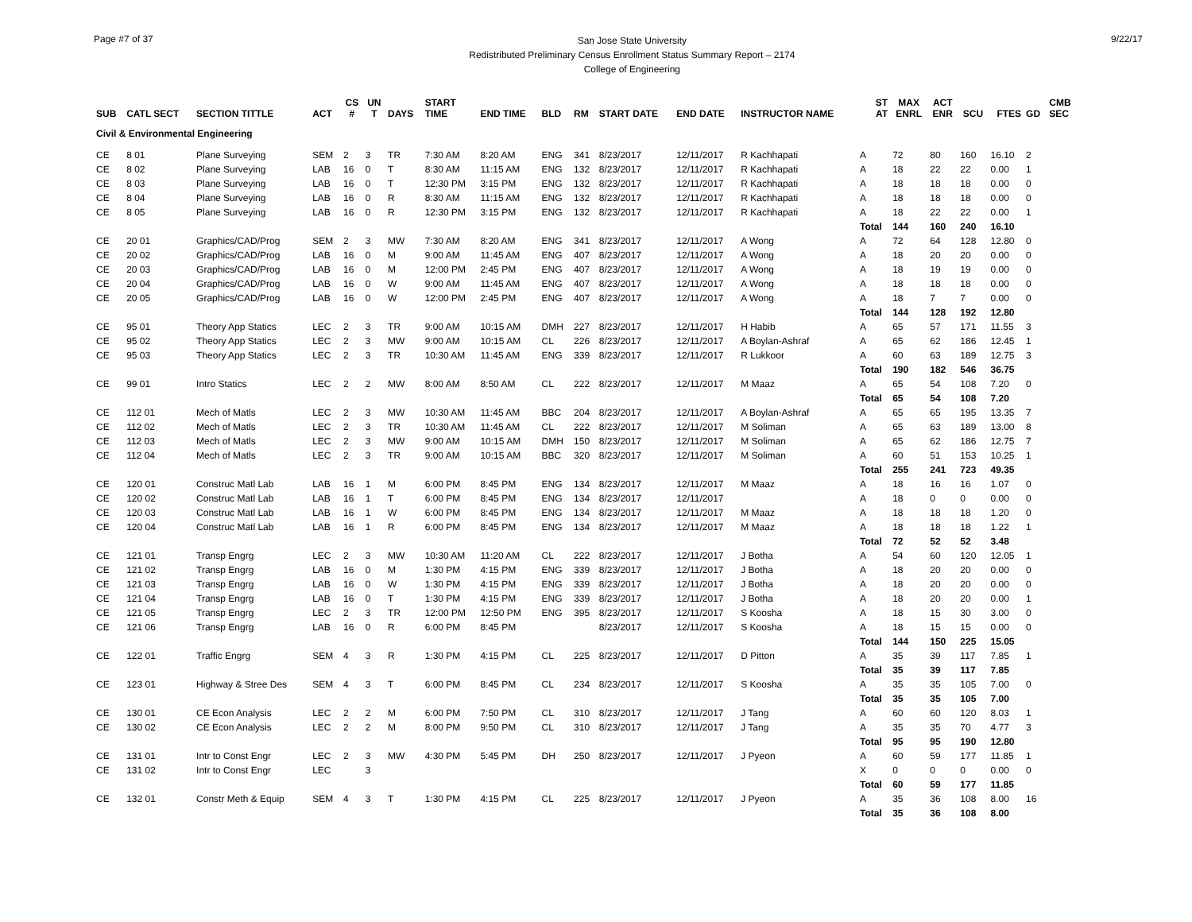Page #7 of 37
San Jose State University
Redistributed Preliminary Census Enrollment Status Summary Report – 2174
College of Engineering
9/22/17
| SUB | CATL SECT | SECTION TITTLE | ACT | CS # | UN T | DAYS | START TIME | END TIME | BLD | RM | START DATE | END DATE | INSTRUCTOR NAME | ST AT | MAX ENRL | ACT ENR | SCU | FTES | GD | CMB SEC |
| --- | --- | --- | --- | --- | --- | --- | --- | --- | --- | --- | --- | --- | --- | --- | --- | --- | --- | --- | --- | --- |
| Civil & Environmental Engineering | | | | | | | | | | | | | | | | | | | | |
| CE | 8 01 | Plane Surveying | SEM | 2 | 3 | TR | 7:30 AM | 8:20 AM | ENG | 341 | 8/23/2017 | 12/11/2017 | R Kachhapati | A | 72 | 80 | 160 | 16.10 | 2 | |
| CE | 8 02 | Plane Surveying | LAB | 16 | 0 | T | 8:30 AM | 11:15 AM | ENG | 132 | 8/23/2017 | 12/11/2017 | R Kachhapati | A | 18 | 22 | 22 | 0.00 | 1 | |
| CE | 8 03 | Plane Surveying | LAB | 16 | 0 | T | 12:30 PM | 3:15 PM | ENG | 132 | 8/23/2017 | 12/11/2017 | R Kachhapati | A | 18 | 18 | 18 | 0.00 | 0 | |
| CE | 8 04 | Plane Surveying | LAB | 16 | 0 | R | 8:30 AM | 11:15 AM | ENG | 132 | 8/23/2017 | 12/11/2017 | R Kachhapati | A | 18 | 18 | 18 | 0.00 | 0 | |
| CE | 8 05 | Plane Surveying | LAB | 16 | 0 | R | 12:30 PM | 3:15 PM | ENG | 132 | 8/23/2017 | 12/11/2017 | R Kachhapati | A | 18 | 22 | 22 | 0.00 | 1 | |
| | | | | | | | | | | | | | | Total | 144 | 160 | 240 | 16.10 | | |
| CE | 20 01 | Graphics/CAD/Prog | SEM | 2 | 3 | MW | 7:30 AM | 8:20 AM | ENG | 341 | 8/23/2017 | 12/11/2017 | A Wong | A | 72 | 64 | 128 | 12.80 | 0 | |
| CE | 20 02 | Graphics/CAD/Prog | LAB | 16 | 0 | M | 9:00 AM | 11:45 AM | ENG | 407 | 8/23/2017 | 12/11/2017 | A Wong | A | 18 | 20 | 20 | 0.00 | 0 | |
| CE | 20 03 | Graphics/CAD/Prog | LAB | 16 | 0 | M | 12:00 PM | 2:45 PM | ENG | 407 | 8/23/2017 | 12/11/2017 | A Wong | A | 18 | 19 | 19 | 0.00 | 0 | |
| CE | 20 04 | Graphics/CAD/Prog | LAB | 16 | 0 | W | 9:00 AM | 11:45 AM | ENG | 407 | 8/23/2017 | 12/11/2017 | A Wong | A | 18 | 18 | 18 | 0.00 | 0 | |
| CE | 20 05 | Graphics/CAD/Prog | LAB | 16 | 0 | W | 12:00 PM | 2:45 PM | ENG | 407 | 8/23/2017 | 12/11/2017 | A Wong | A | 18 | 7 | 7 | 0.00 | 0 | |
| | | | | | | | | | | | | | | Total | 144 | 128 | 192 | 12.80 | | |
| CE | 95 01 | Theory App Statics | LEC | 2 | 3 | TR | 9:00 AM | 10:15 AM | DMH | 227 | 8/23/2017 | 12/11/2017 | H Habib | A | 65 | 57 | 171 | 11.55 | 3 | |
| CE | 95 02 | Theory App Statics | LEC | 2 | 3 | MW | 9:00 AM | 10:15 AM | CL | 226 | 8/23/2017 | 12/11/2017 | A Boylan-Ashraf | A | 65 | 62 | 186 | 12.45 | 1 | |
| CE | 95 03 | Theory App Statics | LEC | 2 | 3 | TR | 10:30 AM | 11:45 AM | ENG | 339 | 8/23/2017 | 12/11/2017 | R Lukkoor | A | 60 | 63 | 189 | 12.75 | 3 | |
| | | | | | | | | | | | | | | Total | 190 | 182 | 546 | 36.75 | | |
| CE | 99 01 | Intro Statics | LEC | 2 | 2 | MW | 8:00 AM | 8:50 AM | CL | 222 | 8/23/2017 | 12/11/2017 | M Maaz | A | 65 | 54 | 108 | 7.20 | 0 | |
| | | | | | | | | | | | | | | Total | 65 | 54 | 108 | 7.20 | | |
| CE | 112 01 | Mech of Matls | LEC | 2 | 3 | MW | 10:30 AM | 11:45 AM | BBC | 204 | 8/23/2017 | 12/11/2017 | A Boylan-Ashraf | A | 65 | 65 | 195 | 13.35 | 7 | |
| CE | 112 02 | Mech of Matls | LEC | 2 | 3 | TR | 10:30 AM | 11:45 AM | CL | 222 | 8/23/2017 | 12/11/2017 | M Soliman | A | 65 | 63 | 189 | 13.00 | 8 | |
| CE | 112 03 | Mech of Matls | LEC | 2 | 3 | MW | 9:00 AM | 10:15 AM | DMH | 150 | 8/23/2017 | 12/11/2017 | M Soliman | A | 65 | 62 | 186 | 12.75 | 7 | |
| CE | 112 04 | Mech of Matls | LEC | 2 | 3 | TR | 9:00 AM | 10:15 AM | BBC | 320 | 8/23/2017 | 12/11/2017 | M Soliman | A | 60 | 51 | 153 | 10.25 | 1 | |
| | | | | | | | | | | | | | | Total | 255 | 241 | 723 | 49.35 | | |
| CE | 120 01 | Construc Matl Lab | LAB | 16 | 1 | M | 6:00 PM | 8:45 PM | ENG | 134 | 8/23/2017 | 12/11/2017 | M Maaz | A | 18 | 16 | 16 | 1.07 | 0 | |
| CE | 120 02 | Construc Matl Lab | LAB | 16 | 1 | T | 6:00 PM | 8:45 PM | ENG | 134 | 8/23/2017 | 12/11/2017 | | A | 18 | 0 | 0 | 0.00 | 0 | |
| CE | 120 03 | Construc Matl Lab | LAB | 16 | 1 | W | 6:00 PM | 8:45 PM | ENG | 134 | 8/23/2017 | 12/11/2017 | M Maaz | A | 18 | 18 | 18 | 1.20 | 0 | |
| CE | 120 04 | Construc Matl Lab | LAB | 16 | 1 | R | 6:00 PM | 8:45 PM | ENG | 134 | 8/23/2017 | 12/11/2017 | M Maaz | A | 18 | 18 | 18 | 1.22 | 1 | |
| | | | | | | | | | | | | | | Total | 72 | 52 | 52 | 3.48 | | |
| CE | 121 01 | Transp Engrg | LEC | 2 | 3 | MW | 10:30 AM | 11:20 AM | CL | 222 | 8/23/2017 | 12/11/2017 | J Botha | A | 54 | 60 | 120 | 12.05 | 1 | |
| CE | 121 02 | Transp Engrg | LAB | 16 | 0 | M | 1:30 PM | 4:15 PM | ENG | 339 | 8/23/2017 | 12/11/2017 | J Botha | A | 18 | 20 | 20 | 0.00 | 0 | |
| CE | 121 03 | Transp Engrg | LAB | 16 | 0 | W | 1:30 PM | 4:15 PM | ENG | 339 | 8/23/2017 | 12/11/2017 | J Botha | A | 18 | 20 | 20 | 0.00 | 0 | |
| CE | 121 04 | Transp Engrg | LAB | 16 | 0 | T | 1:30 PM | 4:15 PM | ENG | 339 | 8/23/2017 | 12/11/2017 | J Botha | A | 18 | 20 | 20 | 0.00 | 1 | |
| CE | 121 05 | Transp Engrg | LEC | 2 | 3 | TR | 12:00 PM | 12:50 PM | ENG | 395 | 8/23/2017 | 12/11/2017 | S Koosha | A | 18 | 15 | 30 | 3.00 | 0 | |
| CE | 121 06 | Transp Engrg | LAB | 16 | 0 | R | 6:00 PM | 8:45 PM | | | 8/23/2017 | 12/11/2017 | S Koosha | A | 18 | 15 | 15 | 0.00 | 0 | |
| | | | | | | | | | | | | | | Total | 144 | 150 | 225 | 15.05 | | |
| CE | 122 01 | Traffic Engrg | SEM | 4 | 3 | R | 1:30 PM | 4:15 PM | CL | 225 | 8/23/2017 | 12/11/2017 | D Pitton | A | 35 | 39 | 117 | 7.85 | 1 | |
| | | | | | | | | | | | | | | Total | 35 | 39 | 117 | 7.85 | | |
| CE | 123 01 | Highway & Stree Des | SEM | 4 | 3 | T | 6:00 PM | 8:45 PM | CL | 234 | 8/23/2017 | 12/11/2017 | S Koosha | A | 35 | 35 | 105 | 7.00 | 0 | |
| | | | | | | | | | | | | | | Total | 35 | 35 | 105 | 7.00 | | |
| CE | 130 01 | CE Econ Analysis | LEC | 2 | 2 | M | 6:00 PM | 7:50 PM | CL | 310 | 8/23/2017 | 12/11/2017 | J Tang | A | 60 | 60 | 120 | 8.03 | 1 | |
| CE | 130 02 | CE Econ Analysis | LEC | 2 | 2 | M | 8:00 PM | 9:50 PM | CL | 310 | 8/23/2017 | 12/11/2017 | J Tang | A | 35 | 35 | 70 | 4.77 | 3 | |
| | | | | | | | | | | | | | | Total | 95 | 95 | 190 | 12.80 | | |
| CE | 131 01 | Intr to Const Engr | LEC | 2 | 3 | MW | 4:30 PM | 5:45 PM | DH | 250 | 8/23/2017 | 12/11/2017 | J Pyeon | A | 60 | 59 | 177 | 11.85 | 1 | |
| CE | 131 02 | Intr to Const Engr | LEC | | 3 | | | | | | | | | X | 0 | 0 | 0 | 0.00 | 0 | |
| | | | | | | | | | | | | | | Total | 60 | 59 | 177 | 11.85 | | |
| CE | 132 01 | Constr Meth & Equip | SEM | 4 | 3 | T | 1:30 PM | 4:15 PM | CL | 225 | 8/23/2017 | 12/11/2017 | J Pyeon | A | 35 | 36 | 108 | 8.00 | 16 | |
| | | | | | | | | | | | | | | Total | 35 | 36 | 108 | 8.00 | | |